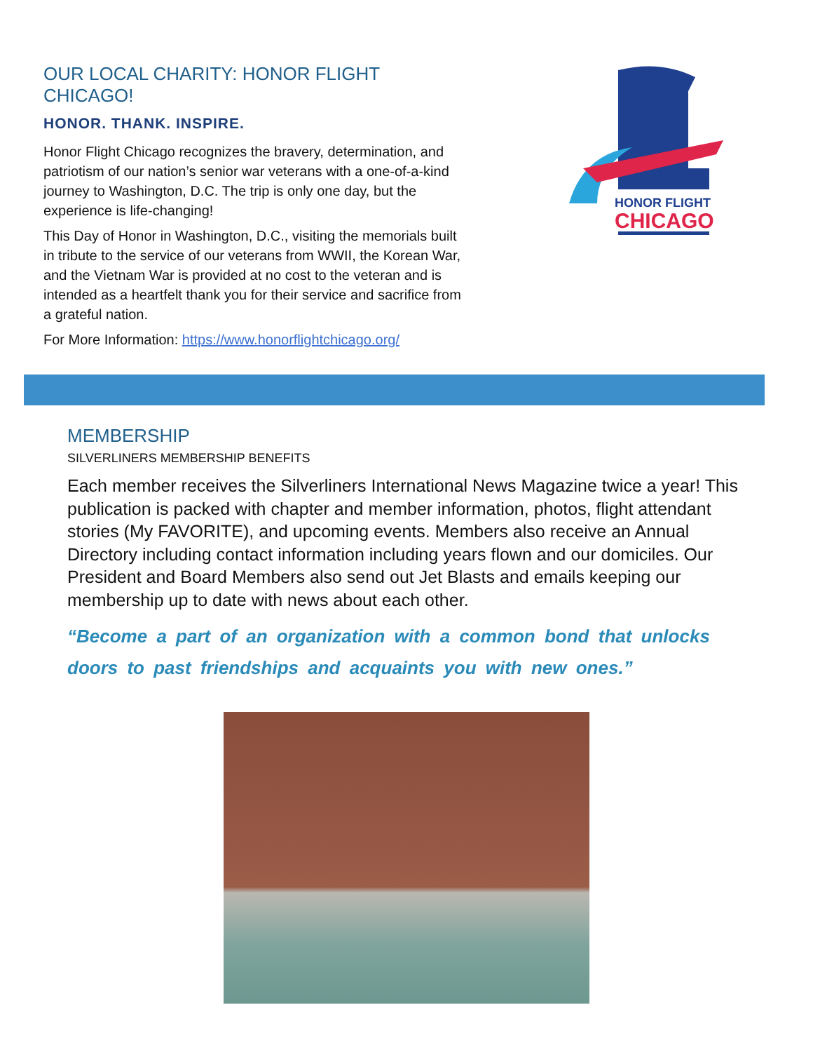OUR LOCAL CHARITY: HONOR FLIGHT CHICAGO!
HONOR. THANK. INSPIRE.
Honor Flight Chicago recognizes the bravery, determination, and patriotism of our nation’s senior war veterans with a one-of-a-kind journey to Washington, D.C. The trip is only one day, but the experience is life-changing!
This Day of Honor in Washington, D.C., visiting the memorials built in tribute to the service of our veterans from WWII, the Korean War, and the Vietnam War is provided at no cost to the veteran and is intended as a heartfelt thank you for their service and sacrifice from a grateful nation.
For More Information: https://www.honorflightchicago.org/
HONOR FLIGHT
CHICAGO
MEMBERSHIP
SILVERLINERS MEMBERSHIP BENEFITS
Each member receives the Silverliners International News Magazine twice a year! This publication is packed with chapter and member information, photos, flight attendant stories (My FAVORITE), and upcoming events. Members also receive an Annual Directory including contact information including years flown and our domiciles. Our President and Board Members also send out Jet Blasts and emails keeping our membership up to date with news about each other.
“Become a part of an organization with a common bond that unlocks doors to past friendships and acquaints you with new ones.”